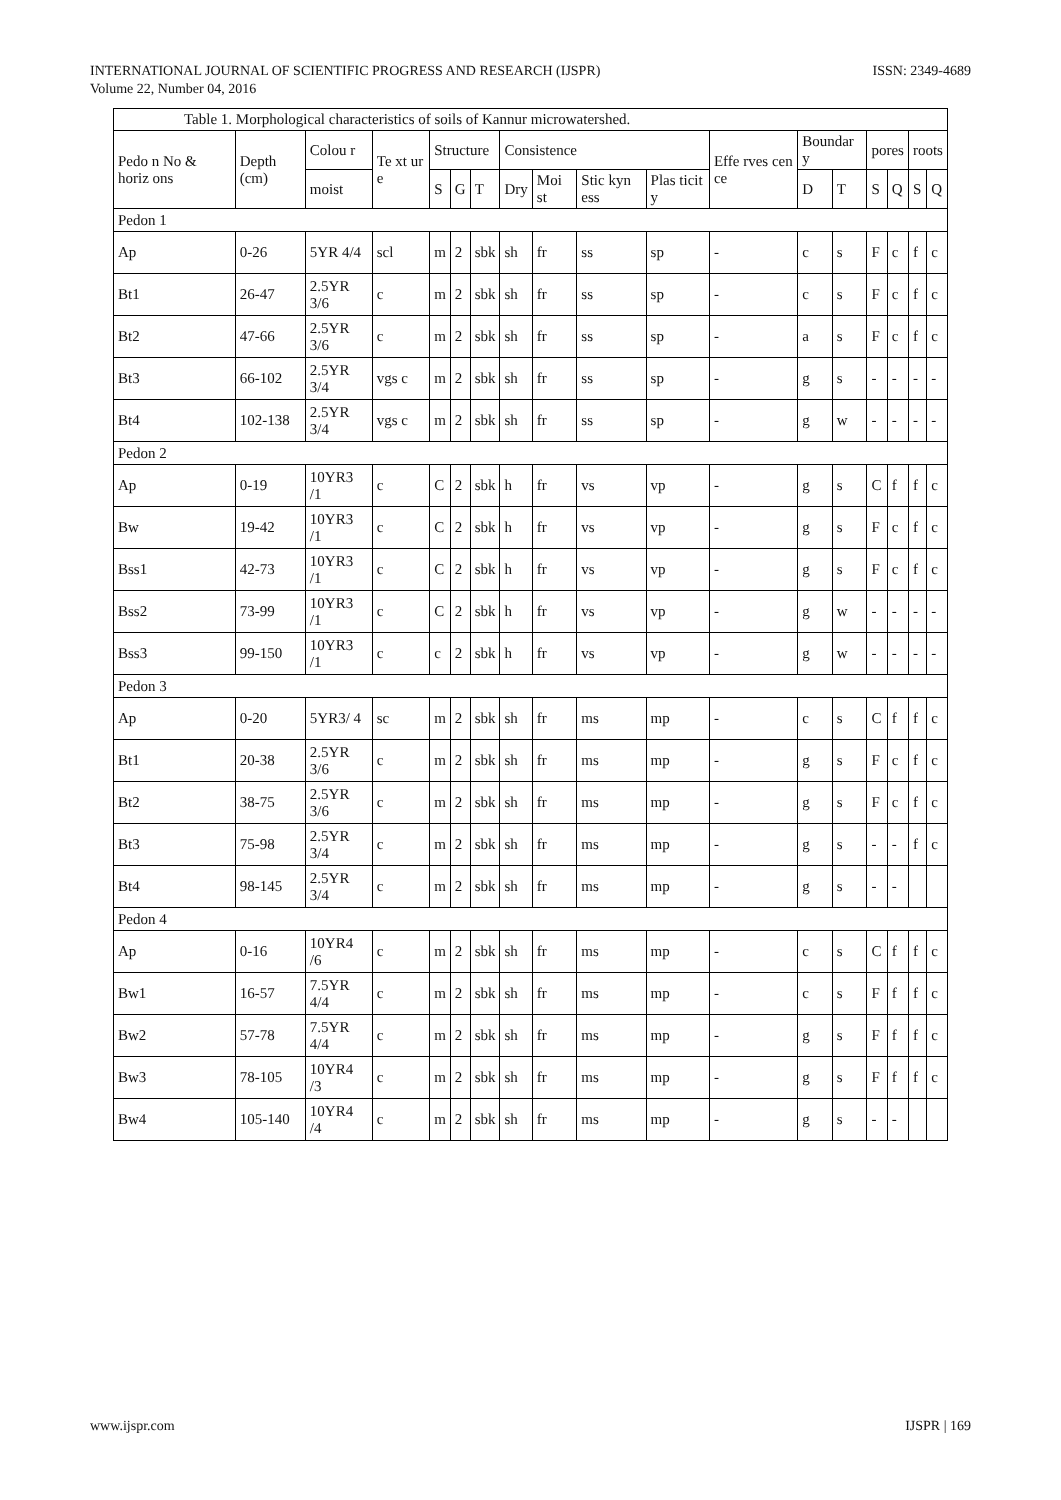INTERNATIONAL JOURNAL OF SCIENTIFIC PROGRESS AND RESEARCH (IJSPR)
Volume 22, Number 04, 2016
ISSN: 2349-4689
| Table 1. Morphological characteristics of soils of Kannur microwatershed. | | | | | | | | | | | | | | | | | |
| --- | --- | --- | --- | --- | --- | --- | --- | --- | --- | --- | --- | --- | --- | --- | --- | --- | --- |
| Pedo n No & horiz ons | Depth (cm) | Colou r | Te xt ur e | Structure | | | Consistence | | | | Effe rves cen ce | Boundar y | | pores | | roots | |
| | | moist | | S | G | T | Dry | Moi st | Stic kyn ess | Plas ticit y | | D | T | S | Q | S | Q |
| Pedon 1 | | | | | | | | | | | | | | | | | |
| Ap | 0-26 | 5YR 4/4 | scl | m | 2 | sbk | sh | fr | ss | sp | - | c | s | F | c | f | c |
| Bt1 | 26-47 | 2.5YR 3/6 | c | m | 2 | sbk | sh | fr | ss | sp | - | c | s | F | c | f | c |
| Bt2 | 47-66 | 2.5YR 3/6 | c | m | 2 | sbk | sh | fr | ss | sp | - | a | s | F | c | f | c |
| Bt3 | 66-102 | 2.5YR 3/4 | vgs c | m | 2 | sbk | sh | fr | ss | sp | - | g | s | - | - | - | - |
| Bt4 | 102-138 | 2.5YR 3/4 | vgs c | m | 2 | sbk | sh | fr | ss | sp | - | g | w | - | - | - | - |
| Pedon 2 | | | | | | | | | | | | | | | | | |
| Ap | 0-19 | 10YR3 /1 | c | C | 2 | sbk | h | fr | vs | vp | - | g | s | C | f | f | c |
| Bw | 19-42 | 10YR3 /1 | c | C | 2 | sbk | h | fr | vs | vp | - | g | s | F | c | f | c |
| Bss1 | 42-73 | 10YR3 /1 | c | C | 2 | sbk | h | fr | vs | vp | - | g | s | F | c | f | c |
| Bss2 | 73-99 | 10YR3 /1 | c | C | 2 | sbk | h | fr | vs | vp | - | g | w | - | - | - | - |
| Bss3 | 99-150 | 10YR3 /1 | c | c | 2 | sbk | h | fr | vs | vp | - | g | w | - | - | - | - |
| Pedon 3 | | | | | | | | | | | | | | | | | |
| Ap | 0-20 | 5YR3/ 4 | sc | m | 2 | sbk | sh | fr | ms | mp | - | c | s | C | f | f | c |
| Bt1 | 20-38 | 2.5YR 3/6 | c | m | 2 | sbk | sh | fr | ms | mp | - | g | s | F | c | f | c |
| Bt2 | 38-75 | 2.5YR 3/6 | c | m | 2 | sbk | sh | fr | ms | mp | - | g | s | F | c | f | c |
| Bt3 | 75-98 | 2.5YR 3/4 | c | m | 2 | sbk | sh | fr | ms | mp | - | g | s | - | - | f | c |
| Bt4 | 98-145 | 2.5YR 3/4 | c | m | 2 | sbk | sh | fr | ms | mp | - | g | s | - | - | | |
| Pedon 4 | | | | | | | | | | | | | | | | | |
| Ap | 0-16 | 10YR4 /6 | c | m | 2 | sbk | sh | fr | ms | mp | - | c | s | C | f | f | c |
| Bw1 | 16-57 | 7.5YR 4/4 | c | m | 2 | sbk | sh | fr | ms | mp | - | c | s | F | f | f | c |
| Bw2 | 57-78 | 7.5YR 4/4 | c | m | 2 | sbk | sh | fr | ms | mp | - | g | s | F | f | f | c |
| Bw3 | 78-105 | 10YR4 /3 | c | m | 2 | sbk | sh | fr | ms | mp | - | g | s | F | f | f | c |
| Bw4 | 105-140 | 10YR4 /4 | c | m | 2 | sbk | sh | fr | ms | mp | - | g | s | - | - | | |
www.ijspr.com IJSPR | 169